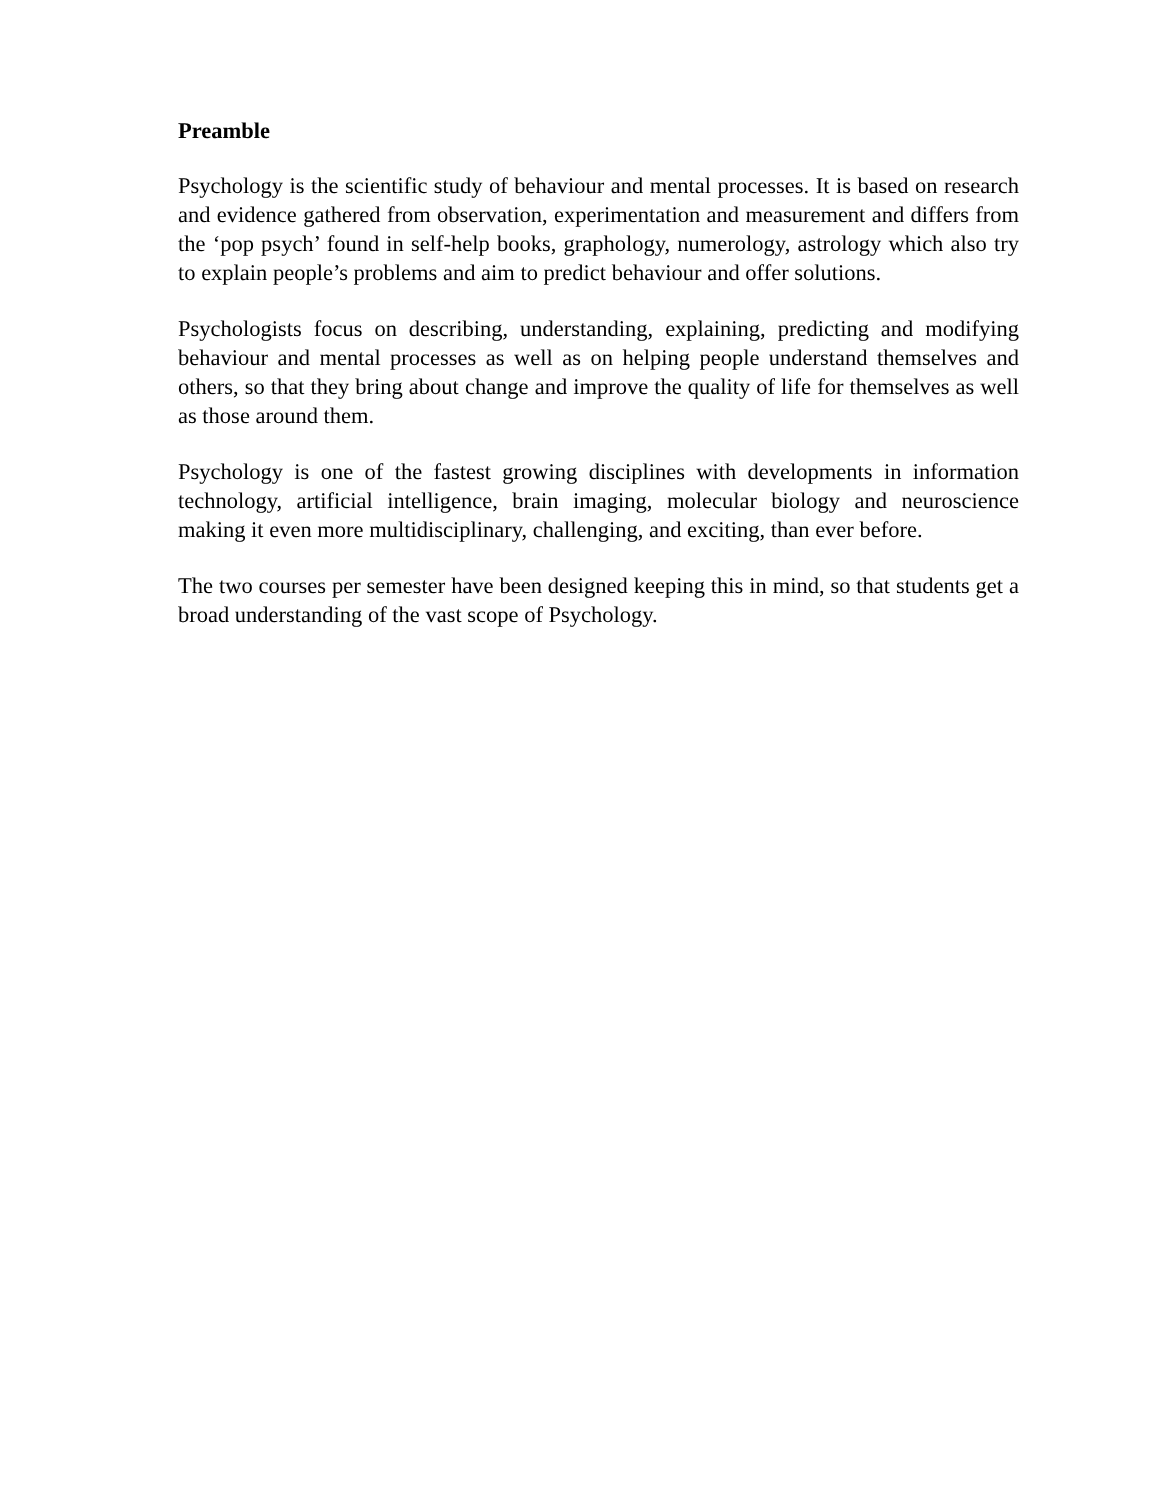Preamble
Psychology is the scientific study of behaviour and mental processes. It is based on research and evidence gathered from observation, experimentation and measurement and differs from the ‘pop psych’ found in self-help books, graphology, numerology, astrology which also try to explain people’s problems and aim to predict behaviour and offer solutions.
Psychologists focus on describing, understanding, explaining, predicting and modifying behaviour and mental processes as well as on helping people understand themselves and others, so that they bring about change and improve the quality of life for themselves as well as those around them.
Psychology is one of the fastest growing disciplines with developments in information technology, artificial intelligence, brain imaging, molecular biology and neuroscience making it even more multidisciplinary, challenging, and exciting, than ever before.
The two courses per semester have been designed keeping this in mind, so that students get a broad understanding of the vast scope of Psychology.